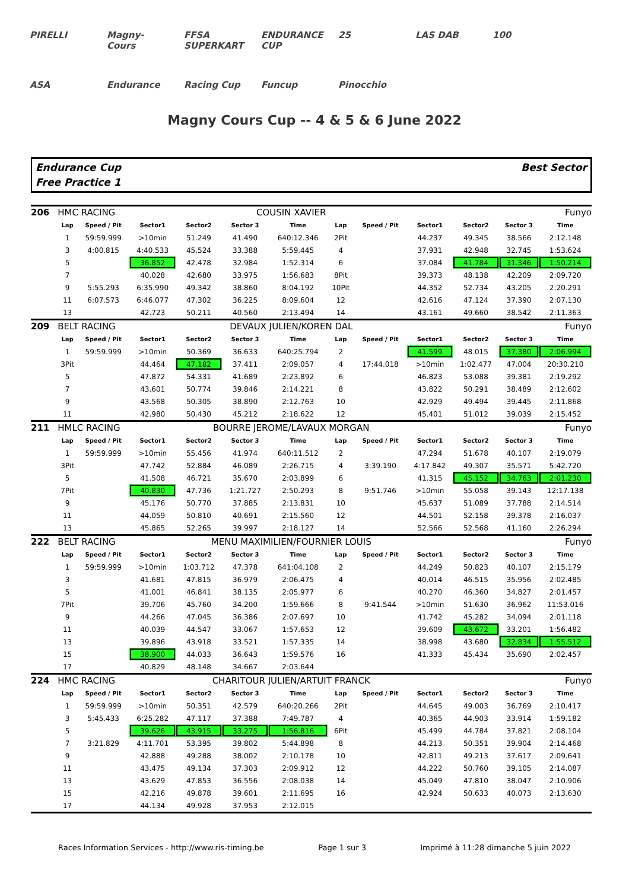PIRELLI Magny-Cours FFSA SUPERKART ENDURANCE CUP 25 LAS DAB 100 ASA Endurance Racing Cup Funcup Pinocchio
Magny Cours Cup -- 4 & 5 & 6 June 2022
Endurance Cup
Free Practice 1
Best Sector
| 206 | HMC RACING | | | COUSIN XAVIER | | | | | Funyo | | | |
| | Lap | Speed / Pit | Sector1 | Sector2 | Sector 3 | Time | Lap | Speed / Pit | Sector1 | Sector2 | Sector 3 | Time |
| | 1 | 59:59.999 | >10min | 51.249 | 41.490 | 640:12.346 | 2Pit | | 44.237 | 49.345 | 38.566 | 2:12.148 |
| | 3 | 4:00.815 | 4:40.533 | 45.524 | 33.388 | 5:59.445 | 4 | | 37.931 | 42.948 | 32.745 | 1:53.624 |
| | 5 | | 36.852 | 42.478 | 32.984 | 1:52.314 | 6 | | 37.084 | 41.784 | 31.346 | 1:50.214 |
| | 7 | | 40.028 | 42.680 | 33.975 | 1:56.683 | 8Pit | | 39.373 | 48.138 | 42.209 | 2:09.720 |
| | 9 | 5:55.293 | 6:35.990 | 49.342 | 38.860 | 8:04.192 | 10Pit | | 44.352 | 52.734 | 43.205 | 2:20.291 |
| | 11 | 6:07.573 | 6:46.077 | 47.302 | 36.225 | 8:09.604 | 12 | | 42.616 | 47.124 | 37.390 | 2:07.130 |
| | 13 | | 42.723 | 50.211 | 40.560 | 2:13.494 | 14 | | 43.161 | 49.660 | 38.542 | 2:11.363 |
| 209 | BELT RACING | | | DEVAUX JULIEN/KOREN DAL | | | | | Funyo | | | |
| | Lap | Speed / Pit | Sector1 | Sector2 | Sector 3 | Time | Lap | Speed / Pit | Sector1 | Sector2 | Sector 3 | Time |
| | 1 | 59:59.999 | >10min | 50.369 | 36.633 | 640:25.794 | 2 | | 41.599 | 48.015 | 37.380 | 2:06.994 |
| | 3Pit | | 44.464 | 47.182 | 37.411 | 2:09.057 | 4 | 17:44.018 | >10min | 1:02.477 | 47.004 | 20:30.210 |
| | 5 | | 47.872 | 54.331 | 41.689 | 2:23.892 | 6 | | 46.823 | 53.088 | 39.381 | 2:19.292 |
| | 7 | | 43.601 | 50.774 | 39.846 | 2:14.221 | 8 | | 43.822 | 50.291 | 38.489 | 2:12.602 |
| | 9 | | 43.568 | 50.305 | 38.890 | 2:12.763 | 10 | | 42.929 | 49.494 | 39.445 | 2:11.868 |
| | 11 | | 42.980 | 50.430 | 45.212 | 2:18.622 | 12 | | 45.401 | 51.012 | 39.039 | 2:15.452 |
| 211 | HMLC RACING | | | BOURRE JEROME/LAVAUX MORGAN | | | | | Funyo | | | |
| | Lap | Speed / Pit | Sector1 | Sector2 | Sector 3 | Time | Lap | Speed / Pit | Sector1 | Sector2 | Sector 3 | Time |
| | 1 | 59:59.999 | >10min | 55.456 | 41.974 | 640:11.512 | 2 | | 47.294 | 51.678 | 40.107 | 2:19.079 |
| | 3Pit | | 47.742 | 52.884 | 46.089 | 2:26.715 | 4 | 3:39.190 | 4:17.842 | 49.307 | 35.571 | 5:42.720 |
| | 5 | | 41.508 | 46.721 | 35.670 | 2:03.899 | 6 | | 41.315 | 45.152 | 34.763 | 2:01.230 |
| | 7Pit | | 40.830 | 47.736 | 1:21.727 | 2:50.293 | 8 | 9:51.746 | >10min | 55.058 | 39.143 | 12:17.138 |
| | 9 | | 45.176 | 50.770 | 37.885 | 2:13.831 | 10 | | 45.637 | 51.089 | 37.788 | 2:14.514 |
| | 11 | | 44.059 | 50.810 | 40.691 | 2:15.560 | 12 | | 44.501 | 52.158 | 39.378 | 2:16.037 |
| | 13 | | 45.865 | 52.265 | 39.997 | 2:18.127 | 14 | | 52.566 | 52.568 | 41.160 | 2:26.294 |
| 222 | BELT RACING | | | MENU MAXIMILIEN/FOURNIER LOUIS | | | | | Funyo | | | |
| | Lap | Speed / Pit | Sector1 | Sector2 | Sector 3 | Time | Lap | Speed / Pit | Sector1 | Sector2 | Sector 3 | Time |
| | 1 | 59:59.999 | >10min | 1:03.712 | 47.378 | 641:04.108 | 2 | | 44.249 | 50.823 | 40.107 | 2:15.179 |
| | 3 | | 41.681 | 47.815 | 36.979 | 2:06.475 | 4 | | 40.014 | 46.515 | 35.956 | 2:02.485 |
| | 5 | | 41.001 | 46.841 | 38.135 | 2:05.977 | 6 | | 40.270 | 46.360 | 34.827 | 2:01.457 |
| | 7Pit | | 39.706 | 45.760 | 34.200 | 1:59.666 | 8 | 9:41.544 | >10min | 51.630 | 36.962 | 11:53.016 |
| | 9 | | 44.266 | 47.045 | 36.386 | 2:07.697 | 10 | | 41.742 | 45.282 | 34.094 | 2:01.118 |
| | 11 | | 40.039 | 44.547 | 33.067 | 1:57.653 | 12 | | 39.609 | 43.672 | 33.201 | 1:56.482 |
| | 13 | | 39.896 | 43.918 | 33.521 | 1:57.335 | 14 | | 38.998 | 43.680 | 32.834 | 1:55.512 |
| | 15 | | 38.900 | 44.033 | 36.643 | 1:59.576 | 16 | | 41.333 | 45.434 | 35.690 | 2:02.457 |
| | 17 | | 40.829 | 48.148 | 34.667 | 2:03.644 | | | | | | |
| 224 | HMC RACING | | | CHARITOUR JULIEN/ARTUIT FRANCK | | | | | Funyo | | | |
| | Lap | Speed / Pit | Sector1 | Sector2 | Sector 3 | Time | Lap | Speed / Pit | Sector1 | Sector2 | Sector 3 | Time |
| | 1 | 59:59.999 | >10min | 50.351 | 42.579 | 640:20.266 | 2Pit | | 44.645 | 49.003 | 36.769 | 2:10.417 |
| | 3 | 5:45.433 | 6:25.282 | 47.117 | 37.388 | 7:49.787 | 4 | | 40.365 | 44.903 | 33.914 | 1:59.182 |
| | 5 | | 39.626 | 43.915 | 33.275 | 1:56.816 | 6Pit | | 45.499 | 44.784 | 37.821 | 2:08.104 |
| | 7 | 3:21.829 | 4:11.701 | 53.395 | 39.802 | 5:44.898 | 8 | | 44.213 | 50.351 | 39.904 | 2:14.468 |
| | 9 | | 42.888 | 49.288 | 38.002 | 2:10.178 | 10 | | 42.811 | 49.213 | 37.617 | 2:09.641 |
| | 11 | | 43.475 | 49.134 | 37.303 | 2:09.912 | 12 | | 44.222 | 50.760 | 39.105 | 2:14.087 |
| | 13 | | 43.629 | 47.853 | 36.556 | 2:08.038 | 14 | | 45.049 | 47.810 | 38.047 | 2:10.906 |
| | 15 | | 42.216 | 49.878 | 39.601 | 2:11.695 | 16 | | 42.924 | 50.633 | 40.073 | 2:13.630 |
| | 17 | | 44.134 | 49.928 | 37.953 | 2:12.015 | | | | | | |
Races Information Services - http://www.ris-timing.be Page 1 sur 3 Imprimé à 11:28 dimanche 5 juin 2022